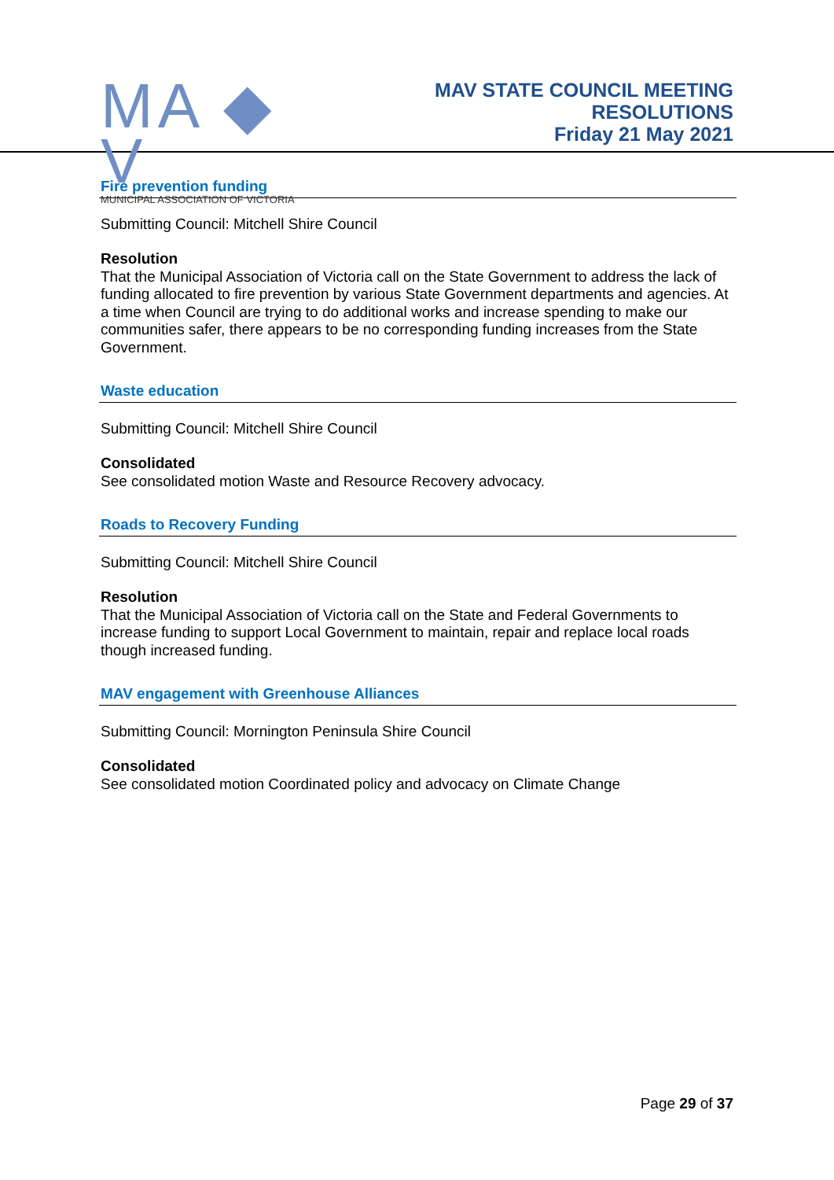MA ◆ V
MUNICIPAL ASSOCIATION OF VICTORIA
MAV STATE COUNCIL MEETING
RESOLUTIONS
Friday 21 May 2021
Fire prevention funding
Submitting Council: Mitchell Shire Council
Resolution
That the Municipal Association of Victoria call on the State Government to address the lack of funding allocated to fire prevention by various State Government departments and agencies. At a time when Council are trying to do additional works and increase spending to make our communities safer, there appears to be no corresponding funding increases from the State Government.
Waste education
Submitting Council: Mitchell Shire Council
Consolidated
See consolidated motion Waste and Resource Recovery advocacy.
Roads to Recovery Funding
Submitting Council: Mitchell Shire Council
Resolution
That the Municipal Association of Victoria call on the State and Federal Governments to increase funding to support Local Government to maintain, repair and replace local roads though increased funding.
MAV engagement with Greenhouse Alliances
Submitting Council: Mornington Peninsula Shire Council
Consolidated
See consolidated motion Coordinated policy and advocacy on Climate Change
Page 29 of 37